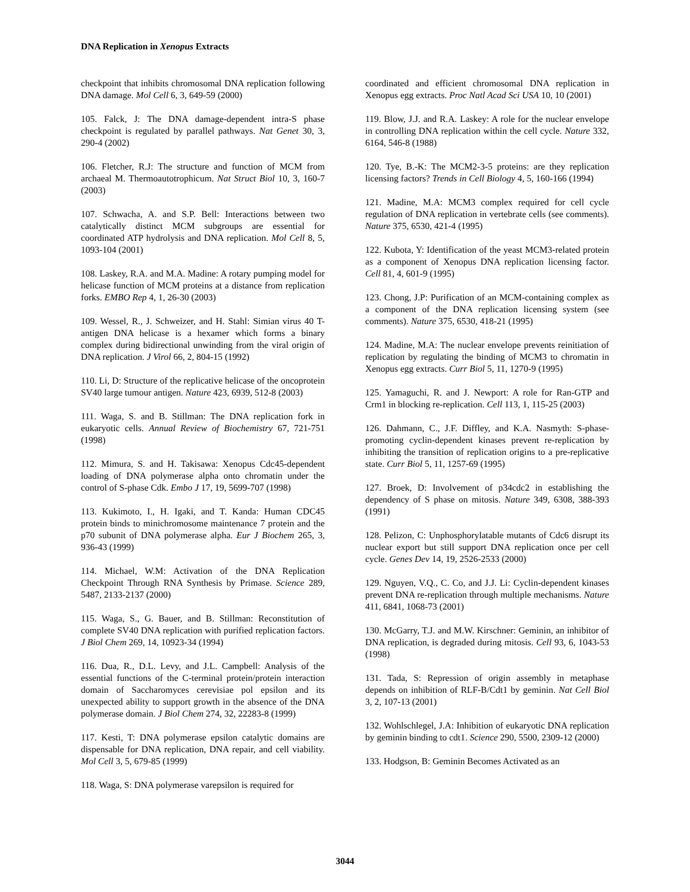DNA Replication in Xenopus Extracts
checkpoint that inhibits chromosomal DNA replication following DNA damage. Mol Cell 6, 3, 649-59 (2000)
105. Falck, J: The DNA damage-dependent intra-S phase checkpoint is regulated by parallel pathways. Nat Genet 30, 3, 290-4 (2002)
106. Fletcher, R.J: The structure and function of MCM from archaeal M. Thermoautotrophicum. Nat Struct Biol 10, 3, 160-7 (2003)
107. Schwacha, A. and S.P. Bell: Interactions between two catalytically distinct MCM subgroups are essential for coordinated ATP hydrolysis and DNA replication. Mol Cell 8, 5, 1093-104 (2001)
108. Laskey, R.A. and M.A. Madine: A rotary pumping model for helicase function of MCM proteins at a distance from replication forks. EMBO Rep 4, 1, 26-30 (2003)
109. Wessel, R., J. Schweizer, and H. Stahl: Simian virus 40 T-antigen DNA helicase is a hexamer which forms a binary complex during bidirectional unwinding from the viral origin of DNA replication. J Virol 66, 2, 804-15 (1992)
110. Li, D: Structure of the replicative helicase of the oncoprotein SV40 large tumour antigen. Nature 423, 6939, 512-8 (2003)
111. Waga, S. and B. Stillman: The DNA replication fork in eukaryotic cells. Annual Review of Biochemistry 67, 721-751 (1998)
112. Mimura, S. and H. Takisawa: Xenopus Cdc45-dependent loading of DNA polymerase alpha onto chromatin under the control of S-phase Cdk. Embo J 17, 19, 5699-707 (1998)
113. Kukimoto, I., H. Igaki, and T. Kanda: Human CDC45 protein binds to minichromosome maintenance 7 protein and the p70 subunit of DNA polymerase alpha. Eur J Biochem 265, 3, 936-43 (1999)
114. Michael, W.M: Activation of the DNA Replication Checkpoint Through RNA Synthesis by Primase. Science 289, 5487, 2133-2137 (2000)
115. Waga, S., G. Bauer, and B. Stillman: Reconstitution of complete SV40 DNA replication with purified replication factors. J Biol Chem 269, 14, 10923-34 (1994)
116. Dua, R., D.L. Levy, and J.L. Campbell: Analysis of the essential functions of the C-terminal protein/protein interaction domain of Saccharomyces cerevisiae pol epsilon and its unexpected ability to support growth in the absence of the DNA polymerase domain. J Biol Chem 274, 32, 22283-8 (1999)
117. Kesti, T: DNA polymerase epsilon catalytic domains are dispensable for DNA replication, DNA repair, and cell viability. Mol Cell 3, 5, 679-85 (1999)
118. Waga, S: DNA polymerase varepsilon is required for
coordinated and efficient chromosomal DNA replication in Xenopus egg extracts. Proc Natl Acad Sci USA 10, 10 (2001)
119. Blow, J.J. and R.A. Laskey: A role for the nuclear envelope in controlling DNA replication within the cell cycle. Nature 332, 6164, 546-8 (1988)
120. Tye, B.-K: The MCM2-3-5 proteins: are they replication licensing factors? Trends in Cell Biology 4, 5, 160-166 (1994)
121. Madine, M.A: MCM3 complex required for cell cycle regulation of DNA replication in vertebrate cells (see comments). Nature 375, 6530, 421-4 (1995)
122. Kubota, Y: Identification of the yeast MCM3-related protein as a component of Xenopus DNA replication licensing factor. Cell 81, 4, 601-9 (1995)
123. Chong, J.P: Purification of an MCM-containing complex as a component of the DNA replication licensing system (see comments). Nature 375, 6530, 418-21 (1995)
124. Madine, M.A: The nuclear envelope prevents reinitiation of replication by regulating the binding of MCM3 to chromatin in Xenopus egg extracts. Curr Biol 5, 11, 1270-9 (1995)
125. Yamaguchi, R. and J. Newport: A role for Ran-GTP and Crm1 in blocking re-replication. Cell 113, 1, 115-25 (2003)
126. Dahmann, C., J.F. Diffley, and K.A. Nasmyth: S-phase-promoting cyclin-dependent kinases prevent re-replication by inhibiting the transition of replication origins to a pre-replicative state. Curr Biol 5, 11, 1257-69 (1995)
127. Broek, D: Involvement of p34cdc2 in establishing the dependency of S phase on mitosis. Nature 349, 6308, 388-393 (1991)
128. Pelizon, C: Unphosphorylatable mutants of Cdc6 disrupt its nuclear export but still support DNA replication once per cell cycle. Genes Dev 14, 19, 2526-2533 (2000)
129. Nguyen, V.Q., C. Co, and J.J. Li: Cyclin-dependent kinases prevent DNA re-replication through multiple mechanisms. Nature 411, 6841, 1068-73 (2001)
130. McGarry, T.J. and M.W. Kirschner: Geminin, an inhibitor of DNA replication, is degraded during mitosis. Cell 93, 6, 1043-53 (1998)
131. Tada, S: Repression of origin assembly in metaphase depends on inhibition of RLF-B/Cdt1 by geminin. Nat Cell Biol 3, 2, 107-13 (2001)
132. Wohlschlegel, J.A: Inhibition of eukaryotic DNA replication by geminin binding to cdt1. Science 290, 5500, 2309-12 (2000)
133. Hodgson, B: Geminin Becomes Activated as an
3044